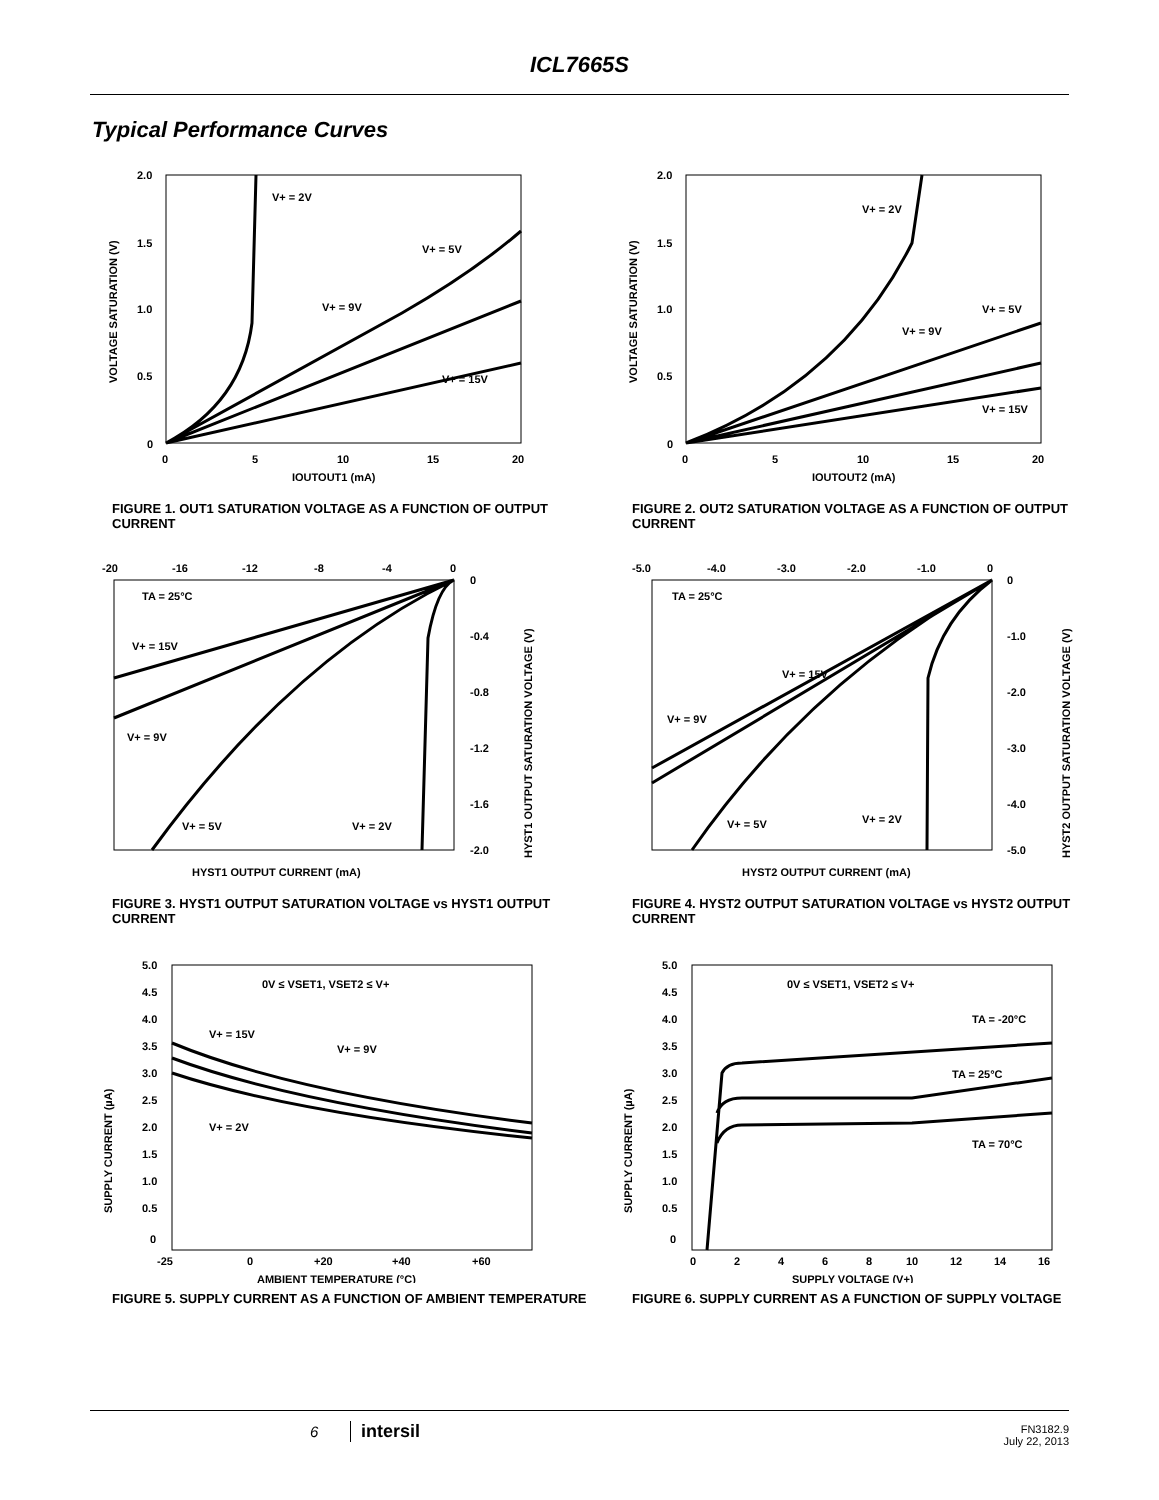ICL7665S
Typical Performance Curves
2.0
1.5
1.0
0.5
0
0
5
10
15
20
IOUTOUT1 (mA)
V+ = 2V
V+ = 5V
V+ = 9V
V+ = 15V
VOLTAGE SATURATION (V)
FIGURE 1. OUT1 SATURATION VOLTAGE AS A FUNCTION OF OUTPUT CURRENT
2.0
1.5
1.0
0.5
0
0
5
10
15
20
IOUTOUT2 (mA)
V+ = 2V
V+ = 5V
V+ = 9V
V+ = 15V
VOLTAGE SATURATION (V)
FIGURE 2. OUT2 SATURATION VOLTAGE AS A FUNCTION OF OUTPUT CURRENT
-20
-16
-12
-8
-4
0
0
-0.4
-0.8
-1.2
-1.6
-2.0
HYST1 OUTPUT CURRENT (mA)
TA = 25°C
V+ = 15V
V+ = 9V
V+ = 5V
V+ = 2V
HYST1 OUTPUT SATURATION VOLTAGE (V)
FIGURE 3. HYST1 OUTPUT SATURATION VOLTAGE vs HYST1 OUTPUT CURRENT
-5.0
-4.0
-3.0
-2.0
-1.0
0
0
-1.0
-2.0
-3.0
-4.0
-5.0
HYST2 OUTPUT CURRENT (mA)
TA = 25°C
V+ = 15V
V+ = 9V
V+ = 5V
V+ = 2V
HYST2 OUTPUT SATURATION VOLTAGE (V)
FIGURE 4. HYST2 OUTPUT SATURATION VOLTAGE vs HYST2 OUTPUT CURRENT
5.0
4.5
4.0
3.5
3.0
2.5
2.0
1.5
1.0
0.5
0
-25
0
+20
+40
+60
AMBIENT TEMPERATURE (°C)
0V ≤ VSET1, VSET2 ≤ V+
V+ = 15V
V+ = 9V
V+ = 2V
SUPPLY CURRENT (µA)
FIGURE 5. SUPPLY CURRENT AS A FUNCTION OF AMBIENT TEMPERATURE
5.0
4.5
4.0
3.5
3.0
2.5
2.0
1.5
1.0
0.5
0
0
2
4
6
8
10
12
14
16
SUPPLY VOLTAGE (V+)
0V ≤ VSET1, VSET2 ≤ V+
TA = -20°C
TA = 25°C
TA = 70°C
SUPPLY CURRENT (µA)
FIGURE 6. SUPPLY CURRENT AS A FUNCTION OF SUPPLY VOLTAGE
6 intersil
FN3182.9
July 22, 2013